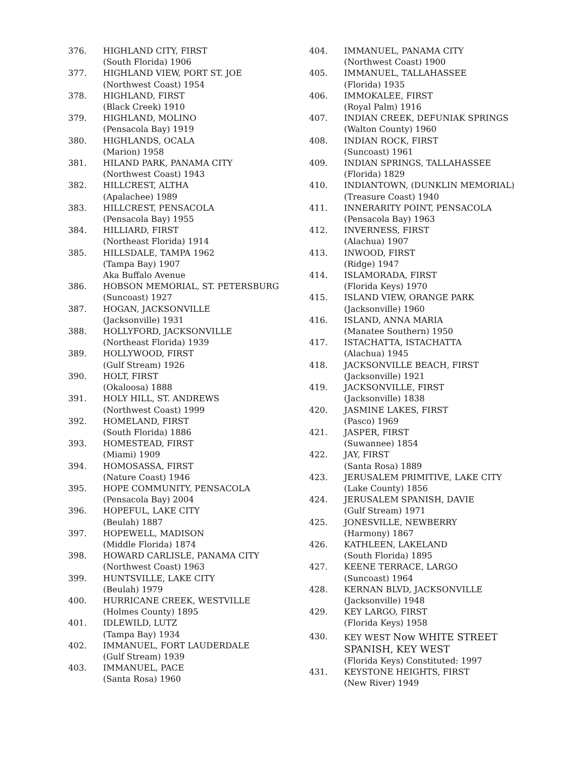376. HIGHLAND CITY, FIRST
(South Florida) 1906
377. HIGHLAND VIEW, PORT ST. JOE
(Northwest Coast) 1954
378. HIGHLAND, FIRST
(Black Creek) 1910
379. HIGHLAND, MOLINO
(Pensacola Bay) 1919
380. HIGHLANDS, OCALA
(Marion) 1958
381. HILAND PARK, PANAMA CITY
(Northwest Coast) 1943
382. HILLCREST, ALTHA
(Apalachee) 1989
383. HILLCREST, PENSACOLA
(Pensacola Bay) 1955
384. HILLIARD, FIRST
(Northeast Florida) 1914
385. HILLSDALE, TAMPA 1962
(Tampa Bay) 1907
Aka Buffalo Avenue
386. HOBSON MEMORIAL, ST. PETERSBURG
(Suncoast) 1927
387. HOGAN, JACKSONVILLE
(Jacksonville) 1931
388. HOLLYFORD, JACKSONVILLE
(Northeast Florida) 1939
389. HOLLYWOOD, FIRST
(Gulf Stream) 1926
390. HOLT, FIRST
(Okaloosa) 1888
391. HOLY HILL, ST. ANDREWS
(Northwest Coast) 1999
392. HOMELAND, FIRST
(South Florida) 1886
393. HOMESTEAD, FIRST
(Miami) 1909
394. HOMOSASSA, FIRST
(Nature Coast) 1946
395. HOPE COMMUNITY, PENSACOLA
(Pensacola Bay) 2004
396. HOPEFUL, LAKE CITY
(Beulah) 1887
397. HOPEWELL, MADISON
(Middle Florida) 1874
398. HOWARD CARLISLE, PANAMA CITY
(Northwest Coast) 1963
399. HUNTSVILLE, LAKE CITY
(Beulah) 1979
400. HURRICANE CREEK, WESTVILLE
(Holmes County) 1895
401. IDLEWILD, LUTZ
(Tampa Bay) 1934
402. IMMANUEL, FORT LAUDERDALE
(Gulf Stream) 1939
403. IMMANUEL, PACE
(Santa Rosa) 1960
404. IMMANUEL, PANAMA CITY
(Northwest Coast) 1900
405. IMMANUEL, TALLAHASSEE
(Florida) 1935
406. IMMOKALEE, FIRST
(Royal Palm) 1916
407. INDIAN CREEK, DEFUNIAK SPRINGS
(Walton County) 1960
408. INDIAN ROCK, FIRST
(Suncoast) 1961
409. INDIAN SPRINGS, TALLAHASSEE
(Florida) 1829
410. INDIANTOWN, (DUNKLIN MEMORIAL)
(Treasure Coast) 1940
411. INNERARITY POINT, PENSACOLA
(Pensacola Bay) 1963
412. INVERNESS, FIRST
(Alachua) 1907
413. INWOOD, FIRST
(Ridge) 1947
414. ISLAMORADA, FIRST
(Florida Keys) 1970
415. ISLAND VIEW, ORANGE PARK
(Jacksonville) 1960
416. ISLAND, ANNA MARIA
(Manatee Southern) 1950
417. ISTACHATTA, ISTACHATTA
(Alachua) 1945
418. JACKSONVILLE BEACH, FIRST
(Jacksonville) 1921
419. JACKSONVILLE, FIRST
(Jacksonville) 1838
420. JASMINE LAKES, FIRST
(Pasco) 1969
421. JASPER, FIRST
(Suwannee) 1854
422. JAY, FIRST
(Santa Rosa) 1889
423. JERUSALEM PRIMITIVE, LAKE CITY
(Lake County) 1856
424. JERUSALEM SPANISH, DAVIE
(Gulf Stream) 1971
425. JONESVILLE, NEWBERRY
(Harmony) 1867
426. KATHLEEN, LAKELAND
(South Florida) 1895
427. KEENE TERRACE, LARGO
(Suncoast) 1964
428. KERNAN BLVD, JACKSONVILLE
(Jacksonville) 1948
429. KEY LARGO, FIRST
(Florida Keys) 1958
430. KEY WEST Now WHITE STREET
SPANISH, KEY WEST
(Florida Keys) Constituted: 1997
431. KEYSTONE HEIGHTS, FIRST
(New River) 1949